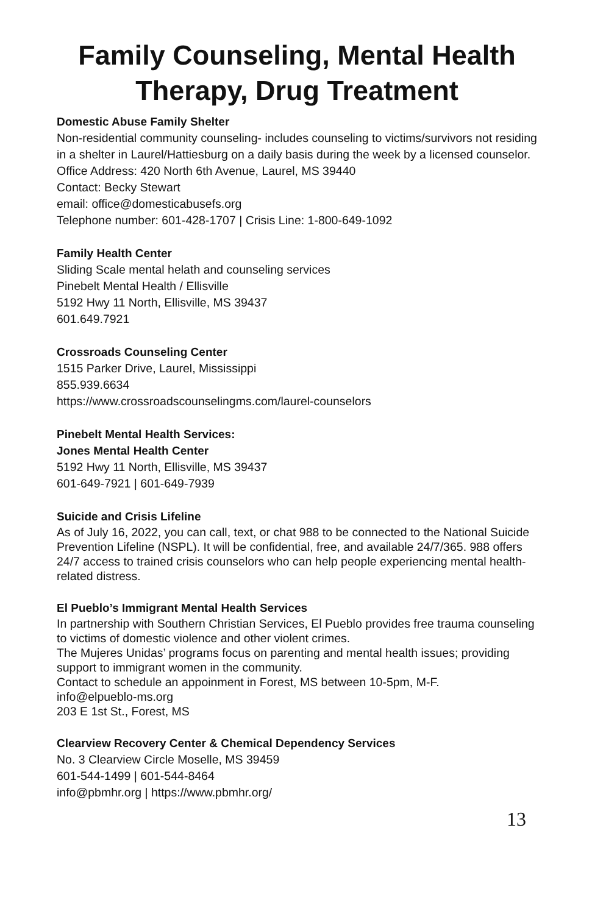Family Counseling, Mental Health
Therapy, Drug Treatment
Domestic Abuse Family Shelter
Non-residential community counseling- includes counseling to victims/survivors not residing in a shelter in Laurel/Hattiesburg on a daily basis during the week by a licensed counselor.
Office Address: 420 North 6th Avenue, Laurel, MS 39440
Contact: Becky Stewart
email: office@domesticabusefs.org
Telephone number: 601-428-1707 | Crisis Line: 1-800-649-1092
Family Health Center
Sliding Scale mental helath and counseling services
Pinebelt Mental Health / Ellisville
5192 Hwy 11 North, Ellisville, MS 39437
601.649.7921
Crossroads Counseling Center
1515 Parker Drive, Laurel, Mississippi
855.939.6634
https://www.crossroadscounselingms.com/laurel-counselors
Pinebelt Mental Health Services:
Jones Mental Health Center
5192 Hwy 11 North, Ellisville, MS 39437
601-649-7921 | 601-649-7939
Suicide and Crisis Lifeline
As of July 16, 2022, you can call, text, or chat 988 to be connected to the National Suicide Prevention Lifeline (NSPL). It will be confidential, free, and available 24/7/365. 988 offers 24/7 access to trained crisis counselors who can help people experiencing mental health-related distress.
El Pueblo’s Immigrant Mental Health Services
In partnership with Southern Christian Services, El Pueblo provides free trauma counseling to victims of domestic violence and other violent crimes.
The Mujeres Unidas’ programs focus on parenting and mental health issues; providing support to immigrant women in the community.
Contact to schedule an appoinment in Forest, MS between 10-5pm, M-F.
info@elpueblo-ms.org
203 E 1st St., Forest, MS
Clearview Recovery Center & Chemical Dependency Services
No. 3 Clearview Circle Moselle, MS 39459
601-544-1499 | 601-544-8464
info@pbmhr.org | https://www.pbmhr.org/
13